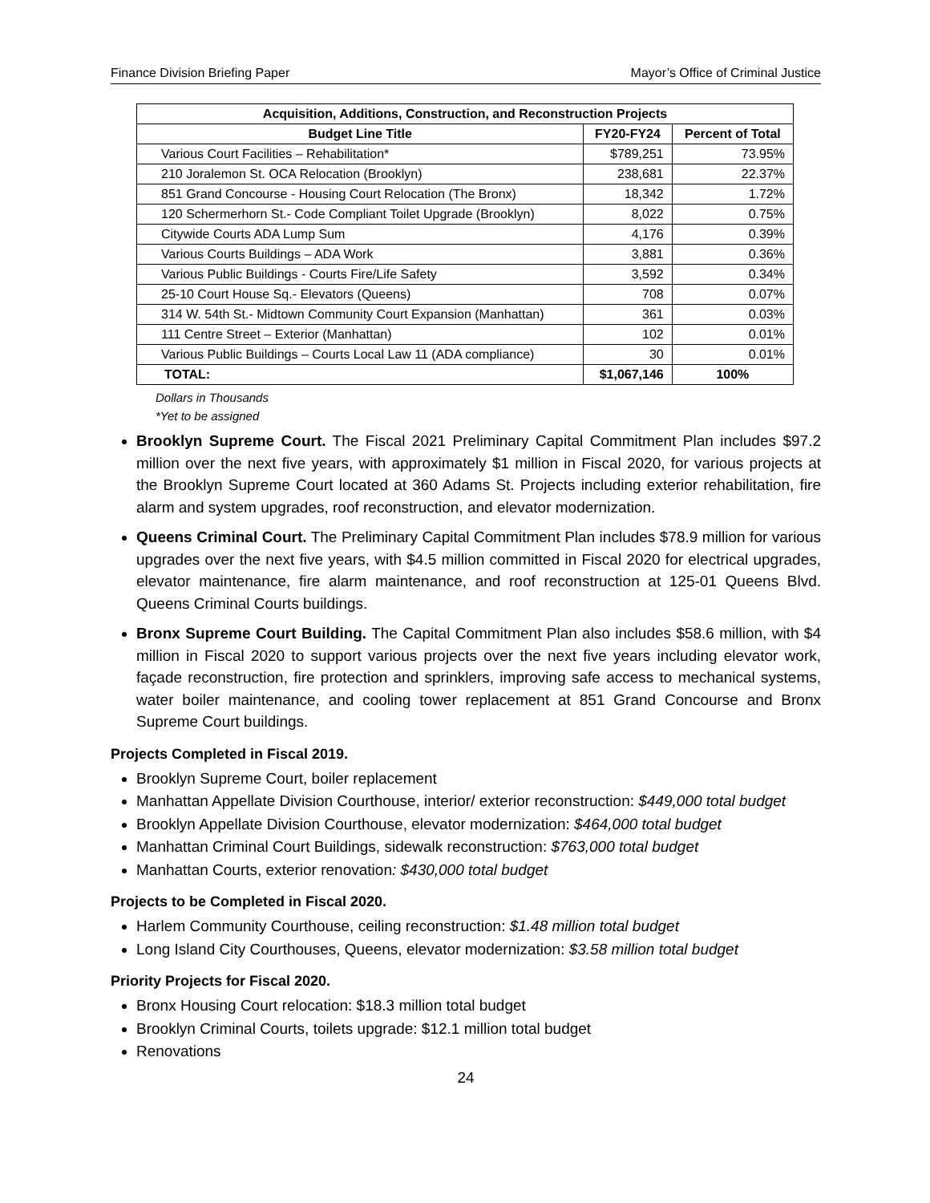Finance Division Briefing Paper Mayor’s Office of Criminal Justice
| Acquisition, Additions, Construction, and Reconstruction Projects | | |
| --- | --- | --- |
| Budget Line Title | FY20-FY24 | Percent of Total |
| Various Court Facilities – Rehabilitation* | $789,251 | 73.95% |
| 210 Joralemon St. OCA Relocation (Brooklyn) | 238,681 | 22.37% |
| 851 Grand Concourse - Housing Court Relocation (The Bronx) | 18,342 | 1.72% |
| 120 Schermerhorn St.- Code Compliant Toilet Upgrade (Brooklyn) | 8,022 | 0.75% |
| Citywide Courts ADA Lump Sum | 4,176 | 0.39% |
| Various Courts Buildings – ADA Work | 3,881 | 0.36% |
| Various Public Buildings - Courts Fire/Life Safety | 3,592 | 0.34% |
| 25-10 Court House Sq.- Elevators (Queens) | 708 | 0.07% |
| 314 W. 54th St.- Midtown Community Court Expansion (Manhattan) | 361 | 0.03% |
| 111 Centre Street – Exterior (Manhattan) | 102 | 0.01% |
| Various Public Buildings – Courts Local Law 11 (ADA compliance) | 30 | 0.01% |
| TOTAL: | $1,067,146 | 100% |
Dollars in Thousands
*Yet to be assigned
Brooklyn Supreme Court. The Fiscal 2021 Preliminary Capital Commitment Plan includes $97.2 million over the next five years, with approximately $1 million in Fiscal 2020, for various projects at the Brooklyn Supreme Court located at 360 Adams St. Projects including exterior rehabilitation, fire alarm and system upgrades, roof reconstruction, and elevator modernization.
Queens Criminal Court. The Preliminary Capital Commitment Plan includes $78.9 million for various upgrades over the next five years, with $4.5 million committed in Fiscal 2020 for electrical upgrades, elevator maintenance, fire alarm maintenance, and roof reconstruction at 125-01 Queens Blvd. Queens Criminal Courts buildings.
Bronx Supreme Court Building. The Capital Commitment Plan also includes $58.6 million, with $4 million in Fiscal 2020 to support various projects over the next five years including elevator work, façade reconstruction, fire protection and sprinklers, improving safe access to mechanical systems, water boiler maintenance, and cooling tower replacement at 851 Grand Concourse and Bronx Supreme Court buildings.
Projects Completed in Fiscal 2019.
Brooklyn Supreme Court, boiler replacement
Manhattan Appellate Division Courthouse, interior/ exterior reconstruction: $449,000 total budget
Brooklyn Appellate Division Courthouse, elevator modernization: $464,000 total budget
Manhattan Criminal Court Buildings, sidewalk reconstruction: $763,000 total budget
Manhattan Courts, exterior renovation: $430,000 total budget
Projects to be Completed in Fiscal 2020.
Harlem Community Courthouse, ceiling reconstruction: $1.48 million total budget
Long Island City Courthouses, Queens, elevator modernization: $3.58 million total budget
Priority Projects for Fiscal 2020.
Bronx Housing Court relocation: $18.3 million total budget
Brooklyn Criminal Courts, toilets upgrade: $12.1 million total budget
Renovations
24